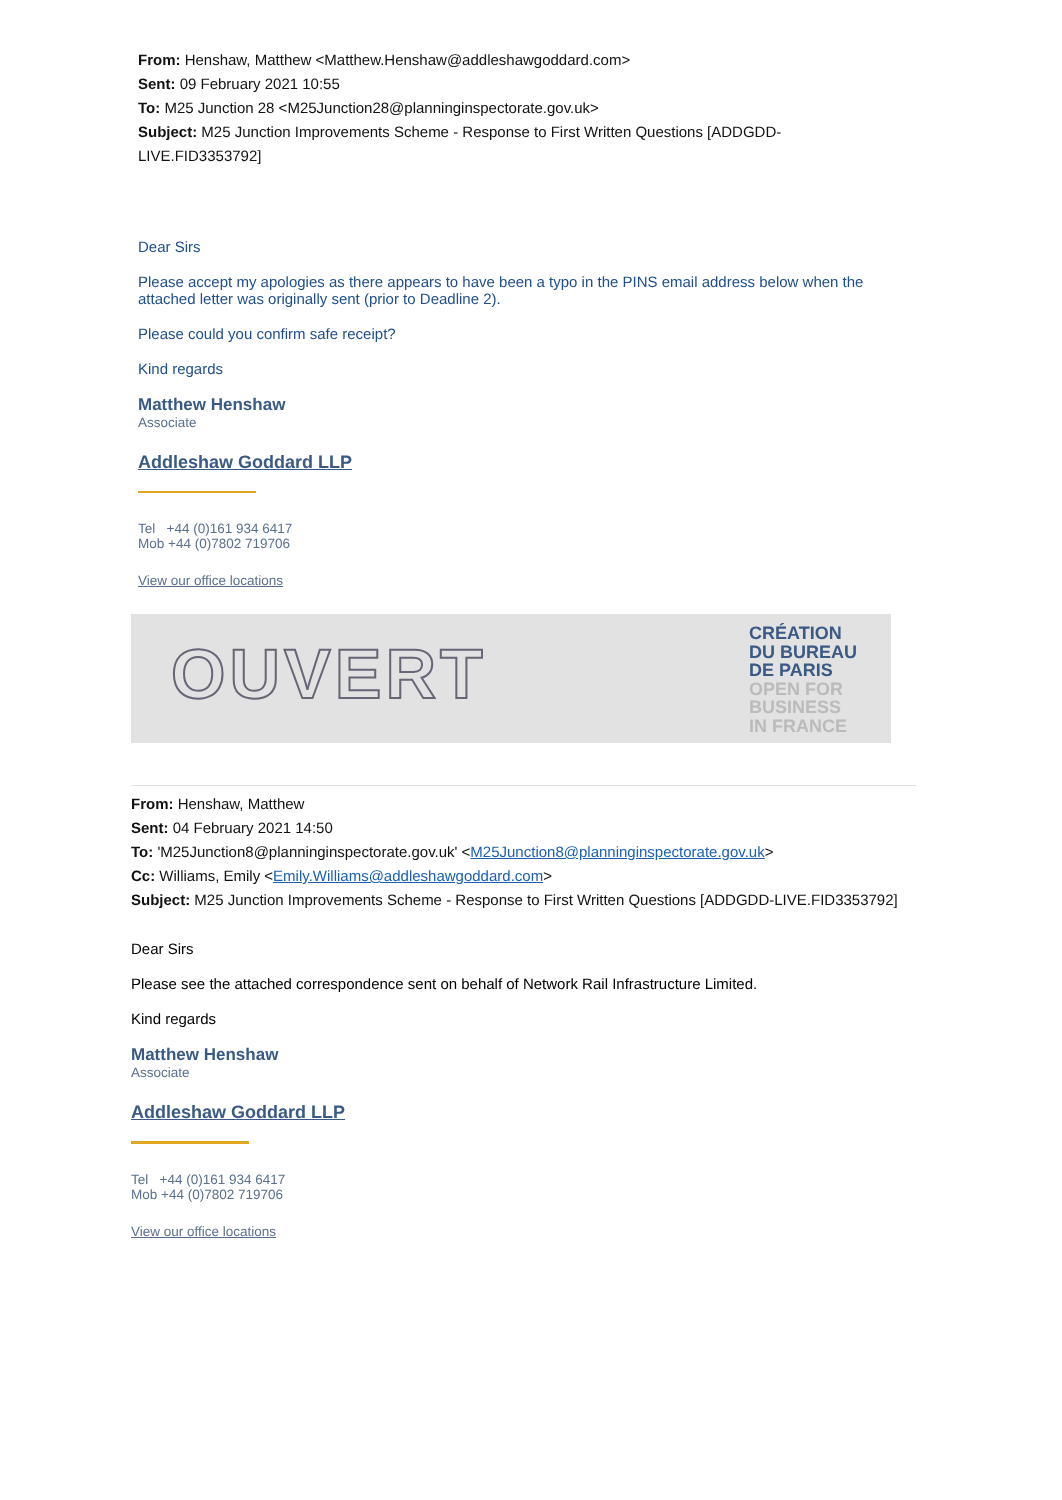From: Henshaw, Matthew <Matthew.Henshaw@addleshawgoddard.com>
Sent: 09 February 2021 10:55
To: M25 Junction 28 <M25Junction28@planninginspectorate.gov.uk>
Subject: M25 Junction Improvements Scheme - Response to First Written Questions [ADDGDD-LIVE.FID3353792]
Dear Sirs
Please accept my apologies as there appears to have been a typo in the PINS email address below when the attached letter was originally sent (prior to Deadline 2).
Please could you confirm safe receipt?
Kind regards
Matthew Henshaw
Associate
Addleshaw Goddard LLP
Tel +44 (0)161 934 6417
Mob +44 (0)7802 719706
View our office locations
OUVERT
CRÉATION
DU BUREAU
DE PARIS
OPEN FOR
BUSINESS
IN FRANCE
From: Henshaw, Matthew
Sent: 04 February 2021 14:50
To: 'M25Junction8@planninginspectorate.gov.uk' <M25Junction8@planninginspectorate.gov.uk>
Cc: Williams, Emily <Emily.Williams@addleshawgoddard.com>
Subject: M25 Junction Improvements Scheme - Response to First Written Questions [ADDGDD-LIVE.FID3353792]
Dear Sirs
Please see the attached correspondence sent on behalf of Network Rail Infrastructure Limited.
Kind regards
Matthew Henshaw
Associate
Addleshaw Goddard LLP
Tel +44 (0)161 934 6417
Mob +44 (0)7802 719706
View our office locations